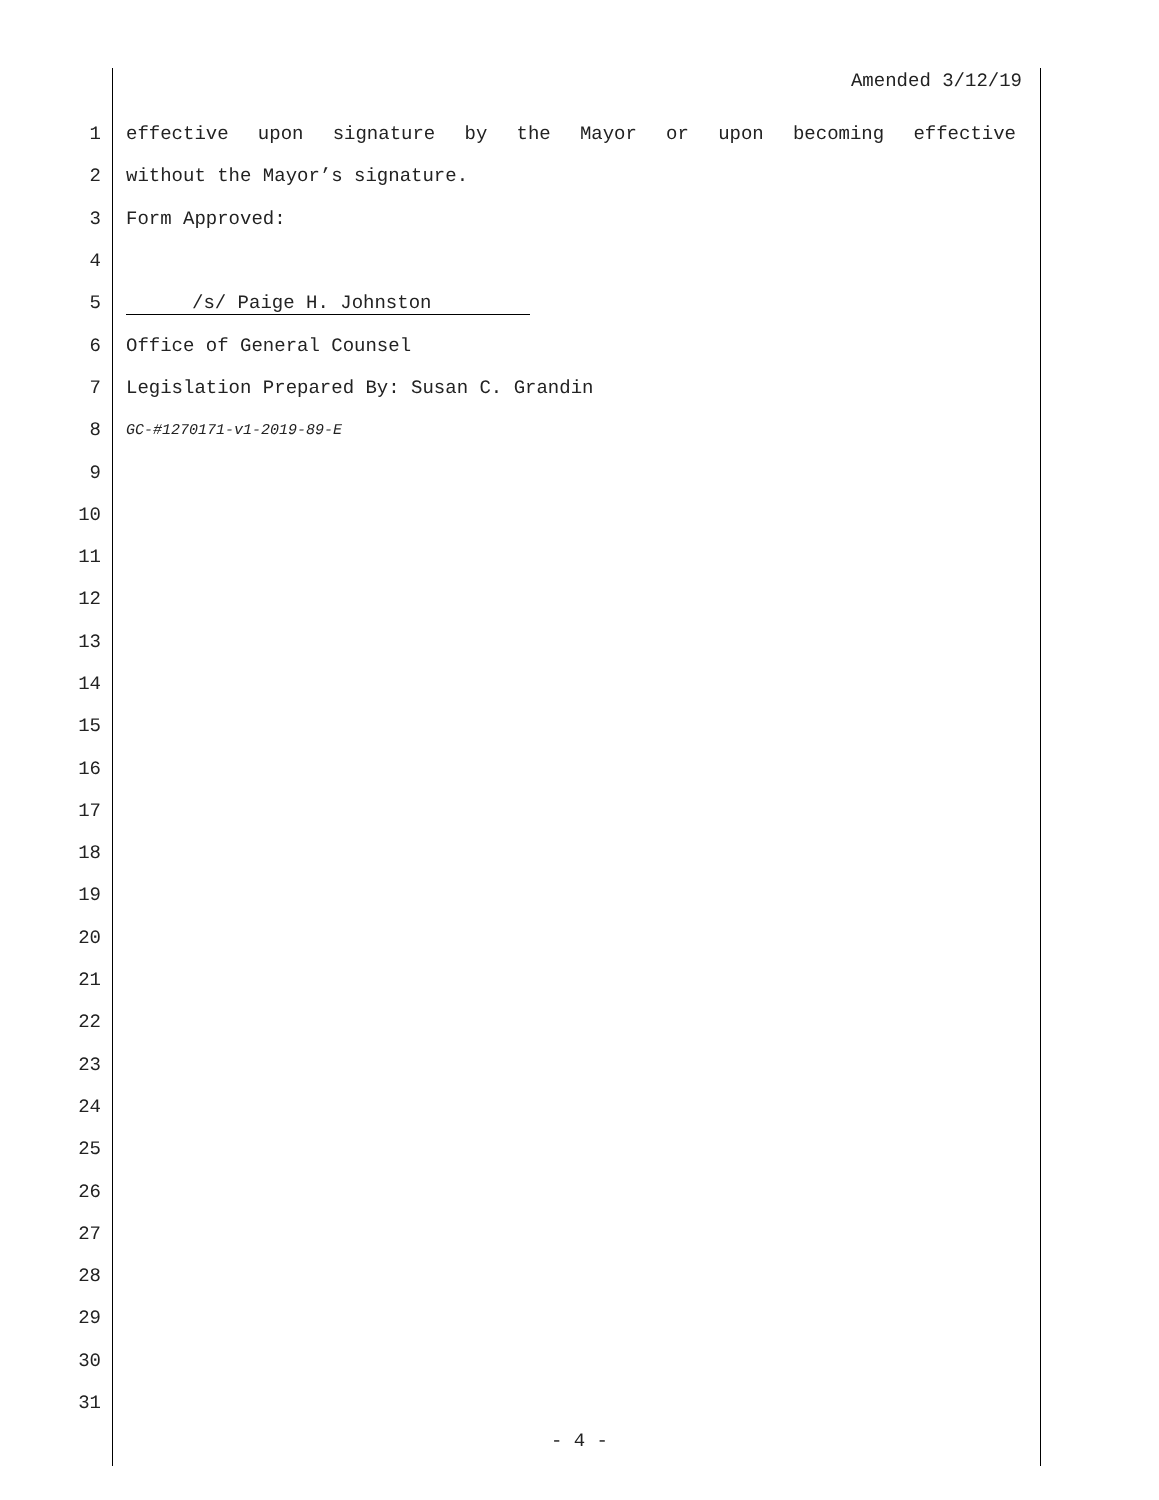Amended 3/12/19
1 effective upon signature by the Mayor or upon becoming effective
2 without the Mayor’s signature.
3 Form Approved:
4
5 /s/ Paige H. Johnston
6 Office of General Counsel
7 Legislation Prepared By: Susan C. Grandin
8 GC-#1270171-v1-2019-89-E
9
10
11
12
13
14
15
16
17
18
19
20
21
22
23
24
25
26
27
28
29
30
31
- 4 -